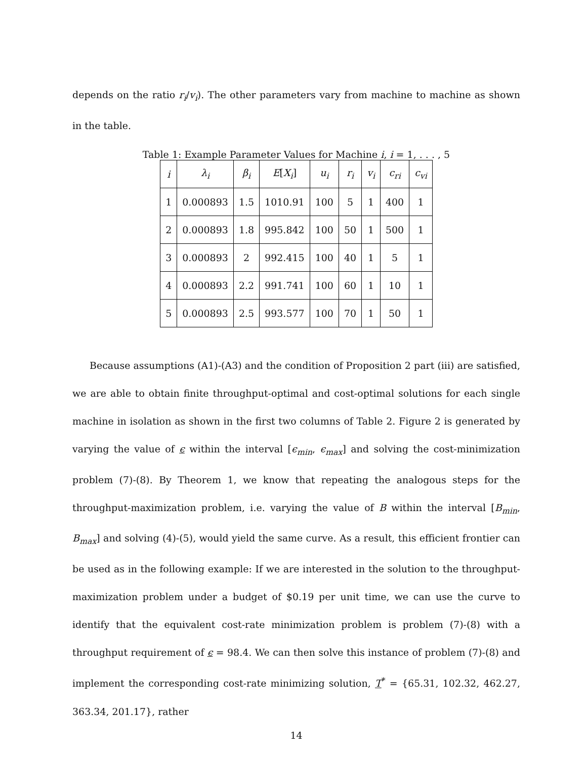depends on the ratio r<sub>i</sub>/v<sub>i</sub>). The other parameters vary from machine to machine as shown in the table.
Table 1: Example Parameter Values for Machine i, i = 1, . . . , 5
| i | λ<sub>i</sub> | β<sub>i</sub> | E [ X<sub>i</sub> ] | u<sub>i</sub> | r<sub>i</sub> | v<sub>i</sub> | c<sub>ri</sub> | c<sub>vi</sub> |
| --- | --- | --- | --- | --- | --- | --- | --- | --- |
| 1 | 0.000893 | 1.5 | 1010.91 | 100 | 5 | 1 | 400 | 1 |
| 2 | 0.000893 | 1.8 | 995.842 | 100 | 50 | 1 | 500 | 1 |
| 3 | 0.000893 | 2 | 992.415 | 100 | 40 | 1 | 5 | 1 |
| 4 | 0.000893 | 2.2 | 991.741 | 100 | 60 | 1 | 10 | 1 |
| 5 | 0.000893 | 2.5 | 993.577 | 100 | 70 | 1 | 50 | 1 |
Because assumptions (A1)-(A3) and the condition of Proposition 2 part (iii) are satisfied, we are able to obtain finite throughput-optimal and cost-optimal solutions for each single machine in isolation as shown in the first two columns of Table 2. Figure 2 is generated by varying the value of ϵ within the interval [ϵ<sub>min</sub>, ϵ<sub>max</sub>] and solving the cost-minimization problem (7)-(8). By Theorem 1, we know that repeating the analogous steps for the throughput-maximization problem, i.e. varying the value of B within the interval [B<sub>min</sub>, B<sub>max</sub>] and solving (4)-(5), would yield the same curve. As a result, this efficient frontier can be used as in the following example: If we are interested in the solution to the throughput-maximization problem under a budget of $0.19 per unit time, we can use the curve to identify that the equivalent cost-rate minimization problem is problem (7)-(8) with a throughput requirement of ϵ = 98.4. We can then solve this instance of problem (7)-(8) and implement the corresponding cost-rate minimizing solution, T<sup>*</sup> = {65.31, 102.32, 462.27, 363.34, 201.17}, rather
14